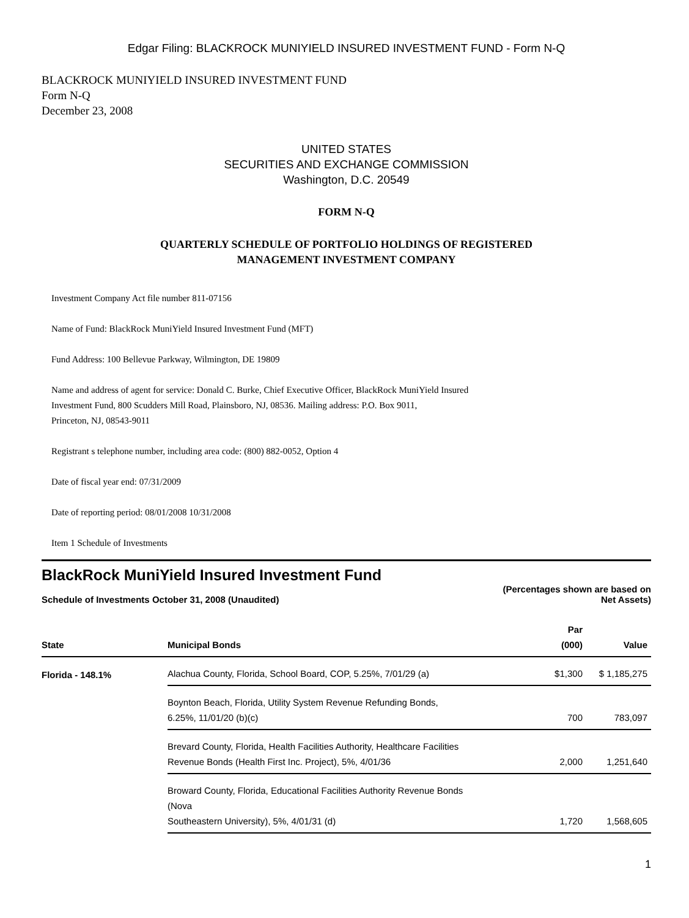Edgar Filing: BLACKROCK MUNIYIELD INSURED INVESTMENT FUND - Form N-Q
BLACKROCK MUNIYIELD INSURED INVESTMENT FUND
Form N-Q
December 23, 2008
UNITED STATES
SECURITIES AND EXCHANGE COMMISSION
Washington, D.C. 20549
FORM N-Q
QUARTERLY SCHEDULE OF PORTFOLIO HOLDINGS OF REGISTERED
MANAGEMENT INVESTMENT COMPANY
Investment Company Act file number 811-07156
Name of Fund: BlackRock MuniYield Insured Investment Fund (MFT)
Fund Address: 100 Bellevue Parkway, Wilmington, DE 19809
Name and address of agent for service: Donald C. Burke, Chief Executive Officer, BlackRock MuniYield Insured
Investment Fund, 800 Scudders Mill Road, Plainsboro, NJ, 08536. Mailing address: P.O. Box 9011,
Princeton, NJ, 08543-9011
Registrant s telephone number, including area code: (800) 882-0052, Option 4
Date of fiscal year end: 07/31/2009
Date of reporting period: 08/01/2008 10/31/2008
Item 1 Schedule of Investments
BlackRock MuniYield Insured Investment Fund
Schedule of Investments October 31, 2008 (Unaudited) (Percentages shown are based on
Net Assets)
| State | Municipal Bonds | Par (000) | Value |
| --- | --- | --- | --- |
| Florida - 148.1% | Alachua County, Florida, School Board, COP, 5.25%, 7/01/29 (a) | $1,300 | $ 1,185,275 |
| | Boynton Beach, Florida, Utility System Revenue Refunding Bonds, 6.25%, 11/01/20 (b)(c) | 700 | 783,097 |
| | Brevard County, Florida, Health Facilities Authority, Healthcare Facilities Revenue Bonds (Health First Inc. Project), 5%, 4/01/36 | 2,000 | 1,251,640 |
| | Broward County, Florida, Educational Facilities Authority Revenue Bonds (Nova Southeastern University), 5%, 4/01/31 (d) | 1,720 | 1,568,605 |
1